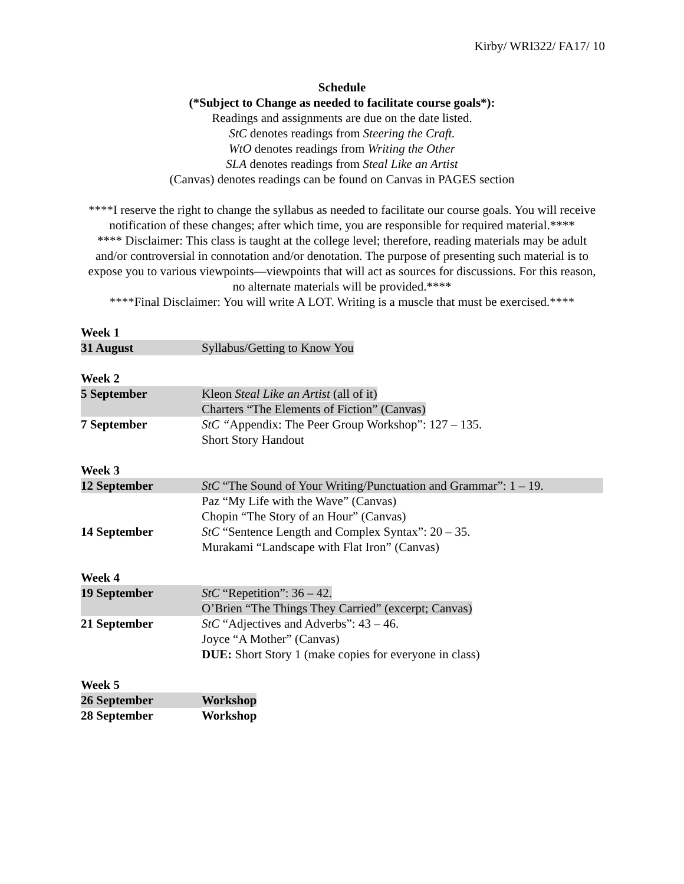Kirby/ WRI322/ FA17/ 10
Schedule
(*Subject to Change as needed to facilitate course goals*):
Readings and assignments are due on the date listed.
StC denotes readings from Steering the Craft.
WtO denotes readings from Writing the Other
SLA denotes readings from Steal Like an Artist
(Canvas) denotes readings can be found on Canvas in PAGES section
****I reserve the right to change the syllabus as needed to facilitate our course goals. You will receive notification of these changes; after which time, you are responsible for required material.****
**** Disclaimer: This class is taught at the college level; therefore, reading materials may be adult and/or controversial in connotation and/or denotation. The purpose of presenting such material is to expose you to various viewpoints—viewpoints that will act as sources for discussions. For this reason, no alternate materials will be provided.****
****Final Disclaimer: You will write A LOT. Writing is a muscle that must be exercised.****
Week 1
| 31 August | Syllabus/Getting to Know You |
Week 2
| 5 September | Kleon Steal Like an Artist (all of it) Charters “The Elements of Fiction” (Canvas) |
| 7 September | StC “ Appendix: The Peer Group Workshop”: 127 – 135. Short Story Handout |
Week 3
| 12 September | StC “The Sound of Your Writing/Punctuation and Grammar”: 1 – 19. |
| 14 September | Paz “My Life with the Wave” (Canvas) Chopin “The Story of an Hour” (Canvas) StC “Sentence Length and Complex Syntax”: 20 – 35. Murakami “Landscape with Flat Iron” (Canvas) |
Week 4
| 19 September | StC “Repetition”: 36 – 42. O’Brien “The Things They Carried” (excerpt; Canvas) |
| 21 September | StC “Adjectives and Adverbs”: 43 – 46. Joyce “A Mother” (Canvas) DUE: Short Story 1 (make copies for everyone in class) |
Week 5
| 26 September | Workshop |
| 28 September | Workshop |